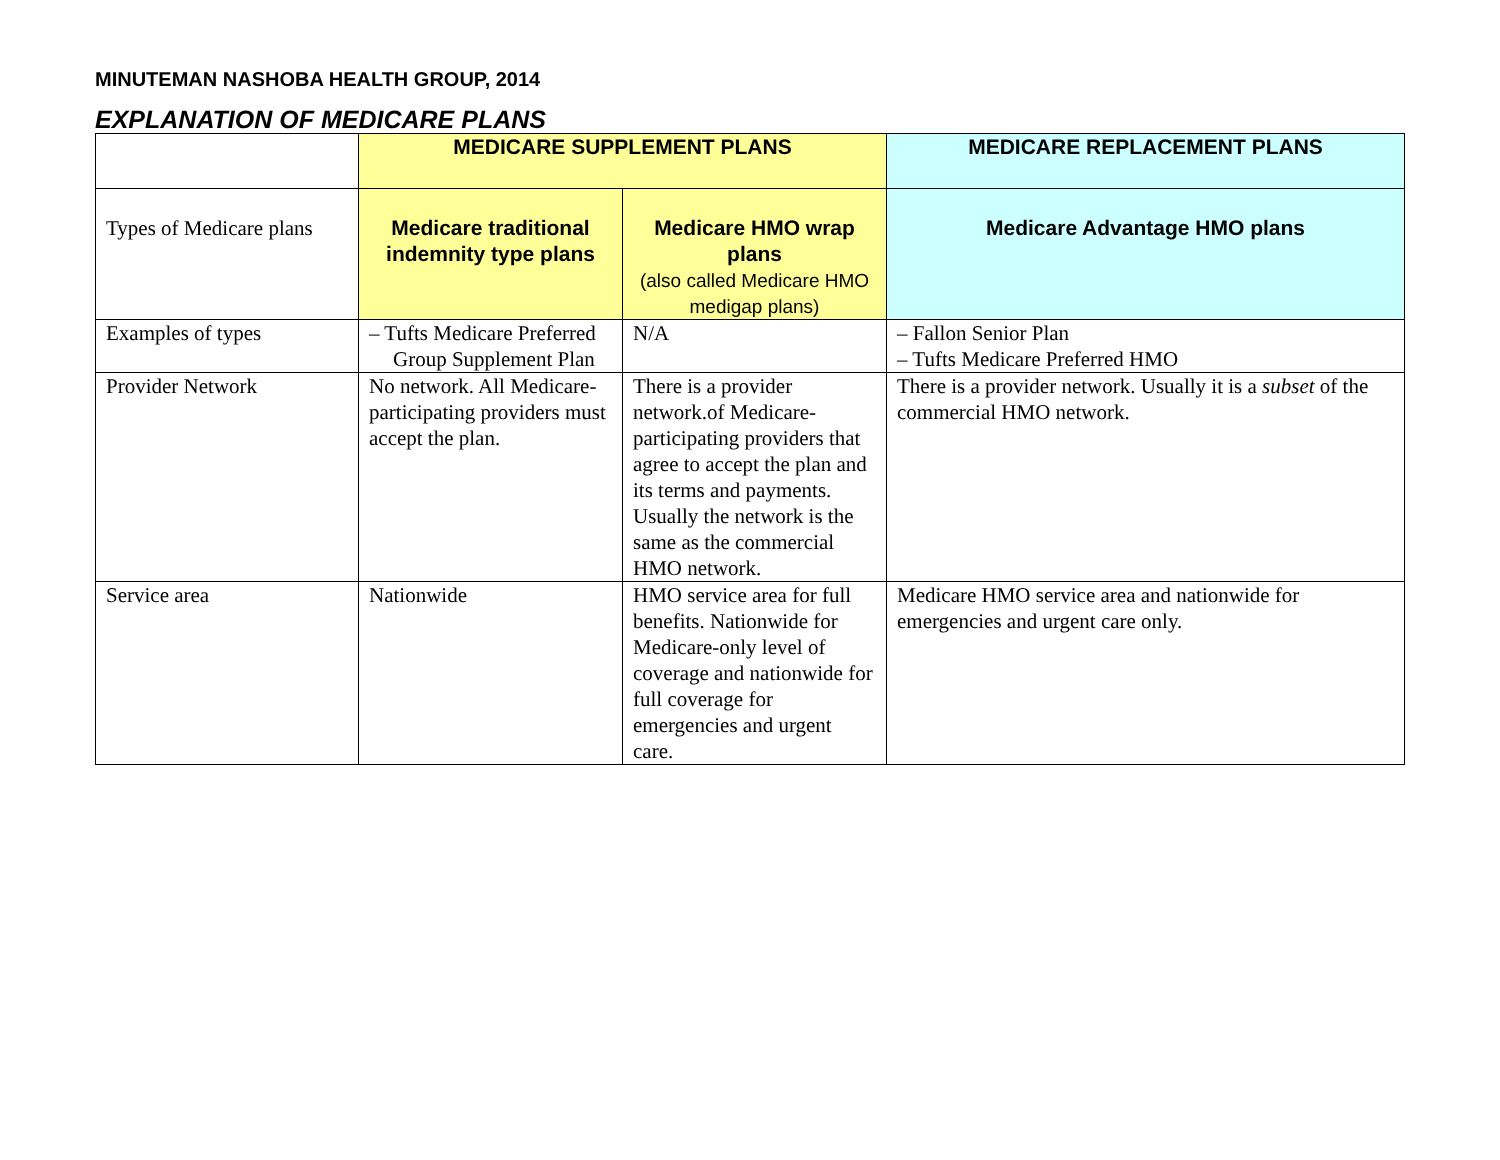MINUTEMAN NASHOBA HEALTH GROUP, 2014
EXPLANATION OF MEDICARE PLANS
| | MEDICARE SUPPLEMENT PLANS | | MEDICARE REPLACEMENT PLANS |
| --- | --- | --- | --- |
| Types of Medicare plans | Medicare traditional indemnity type plans | Medicare HMO wrap plans (also called Medicare HMO medigap plans) | Medicare Advantage HMO plans |
| Examples of types | – Tufts Medicare Preferred Group Supplement Plan | N/A | – Fallon Senior Plan – Tufts Medicare Preferred HMO |
| Provider Network | No network. All Medicare- participating providers must accept the plan. | There is a provider network.of Medicare-participating providers that agree to accept the plan and its terms and payments. Usually the network is the same as the commercial HMO network. | There is a provider network. Usually it is a subset of the commercial HMO network. |
| Service area | Nationwide | HMO service area for full benefits. Nationwide for Medicare-only level of coverage and nationwide for full coverage for emergencies and urgent care. | Medicare HMO service area and nationwide for emergencies and urgent care only. |